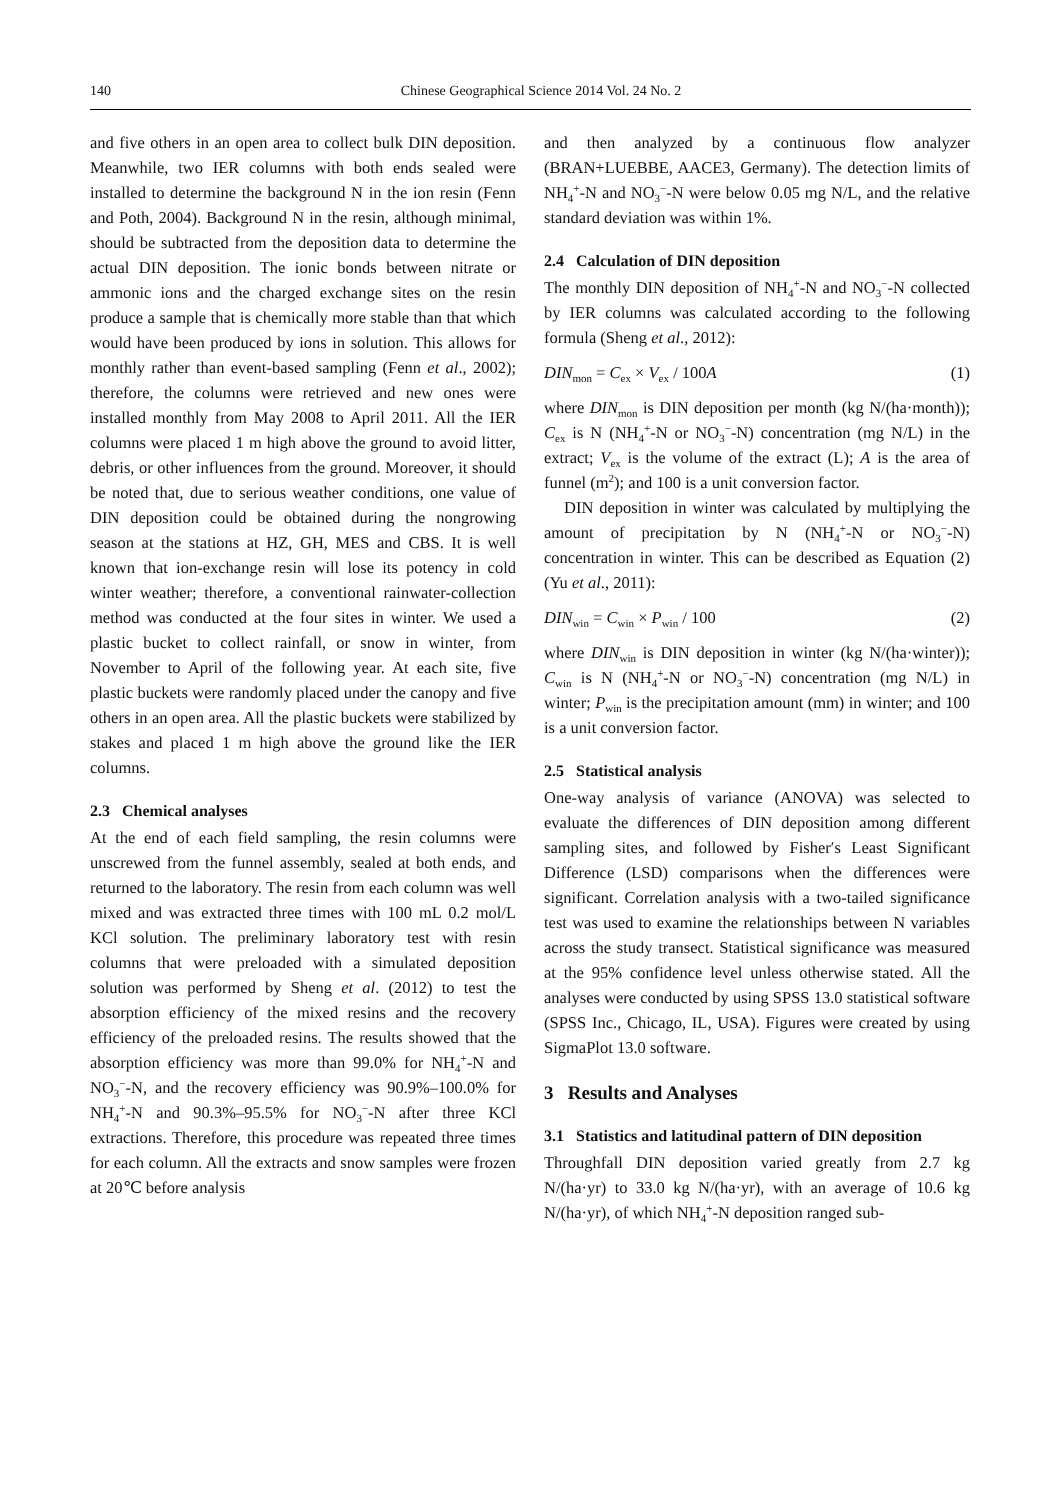140 Chinese Geographical Science 2014 Vol. 24 No. 2
and five others in an open area to collect bulk DIN deposition. Meanwhile, two IER columns with both ends sealed were installed to determine the background N in the ion resin (Fenn and Poth, 2004). Background N in the resin, although minimal, should be subtracted from the deposition data to determine the actual DIN deposition. The ionic bonds between nitrate or ammonic ions and the charged exchange sites on the resin produce a sample that is chemically more stable than that which would have been produced by ions in solution. This allows for monthly rather than event-based sampling (Fenn et al., 2002); therefore, the columns were retrieved and new ones were installed monthly from May 2008 to April 2011. All the IER columns were placed 1 m high above the ground to avoid litter, debris, or other influences from the ground. Moreover, it should be noted that, due to serious weather conditions, one value of DIN deposition could be obtained during the nongrowing season at the stations at HZ, GH, MES and CBS. It is well known that ion-exchange resin will lose its potency in cold winter weather; therefore, a conventional rainwater-collection method was conducted at the four sites in winter. We used a plastic bucket to collect rainfall, or snow in winter, from November to April of the following year. At each site, five plastic buckets were randomly placed under the canopy and five others in an open area. All the plastic buckets were stabilized by stakes and placed 1 m high above the ground like the IER columns.
2.3 Chemical analyses
At the end of each field sampling, the resin columns were unscrewed from the funnel assembly, sealed at both ends, and returned to the laboratory. The resin from each column was well mixed and was extracted three times with 100 mL 0.2 mol/L KCl solution. The preliminary laboratory test with resin columns that were preloaded with a simulated deposition solution was performed by Sheng et al. (2012) to test the absorption efficiency of the mixed resins and the recovery efficiency of the preloaded resins. The results showed that the absorption efficiency was more than 99.0% for NH<sub>4</sub><sup>+</sup>-N and NO<sub>3</sub><sup>−</sup>-N, and the recovery efficiency was 90.9%–100.0% for NH<sub>4</sub><sup>+</sup>-N and 90.3%–95.5% for NO<sub>3</sub><sup>−</sup>-N after three KCl extractions. Therefore, this procedure was repeated three times for each column. All the extracts and snow samples were frozen at 20℃ before analysis
and then analyzed by a continuous flow analyzer (BRAN+LUEBBE, AACE3, Germany). The detection limits of NH<sub>4</sub><sup>+</sup>-N and NO<sub>3</sub><sup>−</sup>-N were below 0.05 mg N/L, and the relative standard deviation was within 1%.
2.4 Calculation of DIN deposition
The monthly DIN deposition of NH<sub>4</sub><sup>+</sup>-N and NO<sub>3</sub><sup>−</sup>-N collected by IER columns was calculated according to the following formula (Sheng et al., 2012):
DIN<sub>mon</sub> = C<sub>ex</sub> × V<sub>ex</sub> / 100A (1)
where DIN<sub>mon</sub> is DIN deposition per month (kg N/(ha·month)); C<sub>ex</sub> is N (NH<sub>4</sub><sup>+</sup>-N or NO<sub>3</sub><sup>−</sup>-N) concentration (mg N/L) in the extract; V<sub>ex</sub> is the volume of the extract (L); A is the area of funnel (m<sup>2</sup>); and 100 is a unit conversion factor.
DIN deposition in winter was calculated by multiplying the amount of precipitation by N (NH<sub>4</sub><sup>+</sup>-N or NO<sub>3</sub><sup>−</sup>-N) concentration in winter. This can be described as Equation (2) (Yu et al., 2011):
DIN<sub>win</sub> = C<sub>win</sub> × P<sub>win</sub> / 100 (2)
where DIN<sub>win</sub> is DIN deposition in winter (kg N/(ha·winter)); C<sub>win</sub> is N (NH<sub>4</sub><sup>+</sup>-N or NO<sub>3</sub><sup>−</sup>-N) concentration (mg N/L) in winter; P<sub>win</sub> is the precipitation amount (mm) in winter; and 100 is a unit conversion factor.
2.5 Statistical analysis
One-way analysis of variance (ANOVA) was selected to evaluate the differences of DIN deposition among different sampling sites, and followed by Fisher′s Least Significant Difference (LSD) comparisons when the differences were significant. Correlation analysis with a two-tailed significance test was used to examine the relationships between N variables across the study transect. Statistical significance was measured at the 95% confidence level unless otherwise stated. All the analyses were conducted by using SPSS 13.0 statistical software (SPSS Inc., Chicago, IL, USA). Figures were created by using SigmaPlot 13.0 software.
3 Results and Analyses
3.1 Statistics and latitudinal pattern of DIN deposition
Throughfall DIN deposition varied greatly from 2.7 kg N/(ha·yr) to 33.0 kg N/(ha·yr), with an average of 10.6 kg N/(ha·yr), of which NH<sub>4</sub><sup>+</sup>-N deposition ranged sub-